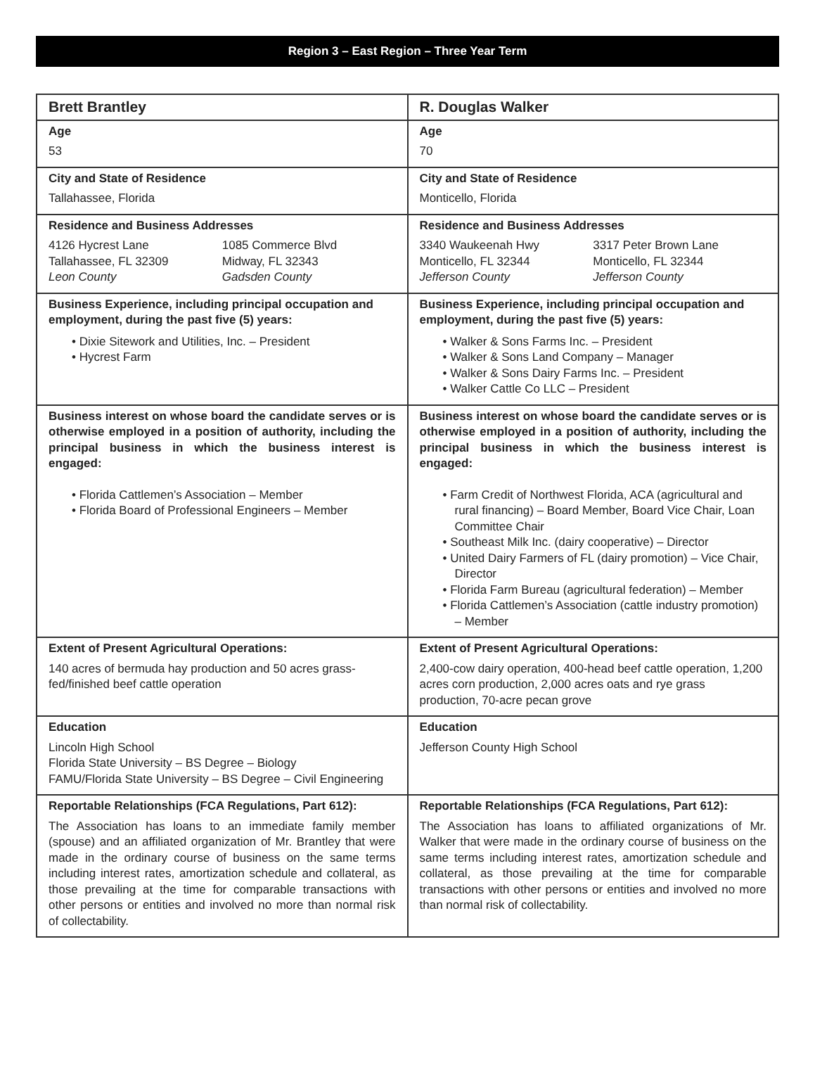Region 3 – East Region – Three Year Term
| Brett Brantley | R. Douglas Walker |
| Age 53 | Age 70 |
| City and State of Residence Tallahassee, Florida | City and State of Residence Monticello, Florida |
| Residence and Business Addresses 4126 Hycrest Lane Tallahassee, FL 32309 Leon County 1085 Commerce Blvd Midway, FL 32343 Gadsden County | Residence and Business Addresses 3340 Waukeenah Hwy Monticello, FL 32344 Jefferson County 3317 Peter Brown Lane Monticello, FL 32344 Jefferson County |
| Business Experience, including principal occupation and employment, during the past five (5) years: • Dixie Sitework and Utilities, Inc. – President • Hycrest Farm | Business Experience, including principal occupation and employment, during the past five (5) years: • Walker & Sons Farms Inc. – President • Walker & Sons Land Company – Manager • Walker & Sons Dairy Farms Inc. – President • Walker Cattle Co LLC – President |
| Business interest on whose board the candidate serves or is otherwise employed in a position of authority, including the principal business in which the business interest is engaged: • Florida Cattlemen’s Association – Member • Florida Board of Professional Engineers – Member | Business interest on whose board the candidate serves or is otherwise employed in a position of authority, including the principal business in which the business interest is engaged: • Farm Credit of Northwest Florida, ACA (agricultural and rural financing) – Board Member, Board Vice Chair, Loan Committee Chair • Southeast Milk Inc. (dairy cooperative) – Director • United Dairy Farmers of FL (dairy promotion) – Vice Chair, Director • Florida Farm Bureau (agricultural federation) – Member • Florida Cattlemen’s Association (cattle industry promotion) – Member |
| Extent of Present Agricultural Operations: 140 acres of bermuda hay production and 50 acres grass-fed/finished beef cattle operation | Extent of Present Agricultural Operations: 2,400-cow dairy operation, 400-head beef cattle operation, 1,200 acres corn production, 2,000 acres oats and rye grass production, 70-acre pecan grove |
| Education Lincoln High School Florida State University – BS Degree – Biology FAMU/Florida State University – BS Degree – Civil Engineering | Education Jefferson County High School |
| Reportable Relationships (FCA Regulations, Part 612): The Association has loans to an immediate family member (spouse) and an affiliated organization of Mr. Brantley that were made in the ordinary course of business on the same terms including interest rates, amortization schedule and collateral, as those prevailing at the time for comparable transactions with other persons or entities and involved no more than normal risk of collectability. | Reportable Relationships (FCA Regulations, Part 612): The Association has loans to affiliated organizations of Mr. Walker that were made in the ordinary course of business on the same terms including interest rates, amortization schedule and collateral, as those prevailing at the time for comparable transactions with other persons or entities and involved no more than normal risk of collectability. |